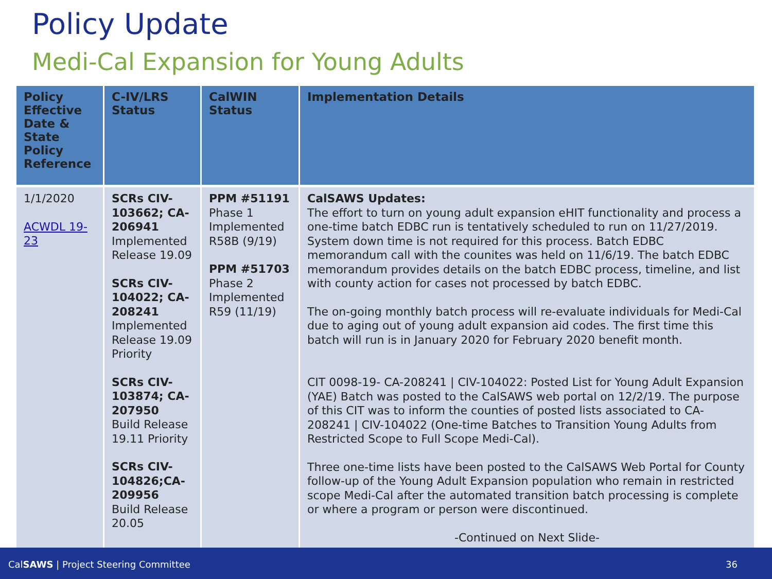Policy Update
Medi-Cal Expansion for Young Adults
| Policy Effective Date & State Policy Reference | C-IV/LRS Status | CalWIN Status | Implementation Details |
| --- | --- | --- | --- |
| 1/1/2020 ACWDL 19-23 | SCRs CIV-103662; CA-206941 Implemented Release 19.09 SCRs CIV-104022; CA-208241 Implemented Release 19.09 Priority SCRs CIV-103874; CA-207950 Build Release 19.11 Priority SCRs CIV-104826;CA-209956 Build Release 20.05 | PPM #51191 Phase 1 Implemented R58B (9/19) PPM #51703 Phase 2 Implemented R59 (11/19) | CalSAWS Updates: The effort to turn on young adult expansion eHIT functionality and process a one-time batch EDBC run is tentatively scheduled to run on 11/27/2019. System down time is not required for this process. Batch EDBC memorandum call with the counites was held on 11/6/19. The batch EDBC memorandum provides details on the batch EDBC process, timeline, and list with county action for cases not processed by batch EDBC. The on-going monthly batch process will re-evaluate individuals for Medi-Cal due to aging out of young adult expansion aid codes. The first time this batch will run is in January 2020 for February 2020 benefit month. CIT 0098-19- CA-208241 / CIV-104022: Posted List for Young Adult Expansion (YAE) Batch was posted to the CalSAWS web portal on 12/2/19. The purpose of this CIT was to inform the counties of posted lists associated to CA-208241 / CIV-104022 (One-time Batches to Transition Young Adults from Restricted Scope to Full Scope Medi-Cal). Three one-time lists have been posted to the CalSAWS Web Portal for County follow-up of the Young Adult Expansion population who remain in restricted scope Medi-Cal after the automated transition batch processing is complete or where a program or person were discontinued. -Continued on Next Slide- |
CalSAWS | Project Steering Committee 36